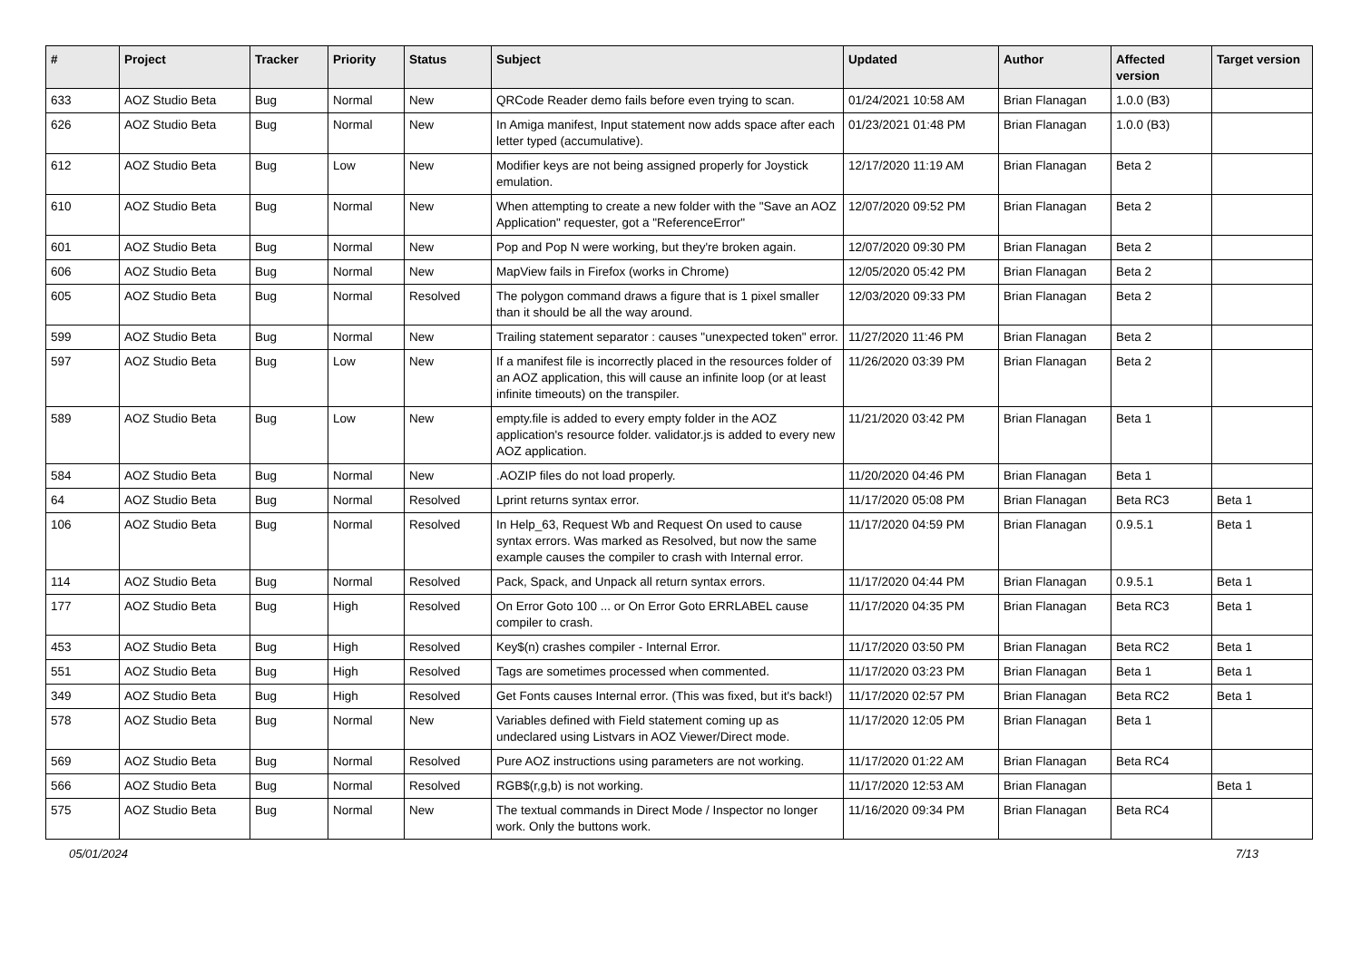| # | Project | Tracker | Priority | Status | Subject | Updated | Author | Affected version | Target version |
| --- | --- | --- | --- | --- | --- | --- | --- | --- | --- |
| 633 | AOZ Studio Beta | Bug | Normal | New | QRCode Reader demo fails before even trying to scan. | 01/24/2021 10:58 AM | Brian Flanagan | 1.0.0 (B3) | |
| 626 | AOZ Studio Beta | Bug | Normal | New | In Amiga manifest, Input statement now adds space after each letter typed (accumulative). | 01/23/2021 01:48 PM | Brian Flanagan | 1.0.0 (B3) | |
| 612 | AOZ Studio Beta | Bug | Low | New | Modifier keys are not being assigned properly for Joystick emulation. | 12/17/2020 11:19 AM | Brian Flanagan | Beta 2 | |
| 610 | AOZ Studio Beta | Bug | Normal | New | When attempting to create a new folder with the "Save an AOZ Application" requester, got a "ReferenceError" | 12/07/2020 09:52 PM | Brian Flanagan | Beta 2 | |
| 601 | AOZ Studio Beta | Bug | Normal | New | Pop and Pop N were working, but they're broken again. | 12/07/2020 09:30 PM | Brian Flanagan | Beta 2 | |
| 606 | AOZ Studio Beta | Bug | Normal | New | MapView fails in Firefox (works in Chrome) | 12/05/2020 05:42 PM | Brian Flanagan | Beta 2 | |
| 605 | AOZ Studio Beta | Bug | Normal | Resolved | The polygon command draws a figure that is 1 pixel smaller than it should be all the way around. | 12/03/2020 09:33 PM | Brian Flanagan | Beta 2 | |
| 599 | AOZ Studio Beta | Bug | Normal | New | Trailing statement separator : causes "unexpected token" error. | 11/27/2020 11:46 PM | Brian Flanagan | Beta 2 | |
| 597 | AOZ Studio Beta | Bug | Low | New | If a manifest file is incorrectly placed in the resources folder of an AOZ application, this will cause an infinite loop (or at least infinite timeouts) on the transpiler. | 11/26/2020 03:39 PM | Brian Flanagan | Beta 2 | |
| 589 | AOZ Studio Beta | Bug | Low | New | empty.file is added to every empty folder in the AOZ application's resource folder. validator.js is added to every new AOZ application. | 11/21/2020 03:42 PM | Brian Flanagan | Beta 1 | |
| 584 | AOZ Studio Beta | Bug | Normal | New | .AOZIP files do not load properly. | 11/20/2020 04:46 PM | Brian Flanagan | Beta 1 | |
| 64 | AOZ Studio Beta | Bug | Normal | Resolved | Lprint returns syntax error. | 11/17/2020 05:08 PM | Brian Flanagan | Beta RC3 | Beta 1 |
| 106 | AOZ Studio Beta | Bug | Normal | Resolved | In Help_63, Request Wb and Request On used to cause syntax errors. Was marked as Resolved, but now the same example causes the compiler to crash with Internal error. | 11/17/2020 04:59 PM | Brian Flanagan | 0.9.5.1 | Beta 1 |
| 114 | AOZ Studio Beta | Bug | Normal | Resolved | Pack, Spack, and Unpack all return syntax errors. | 11/17/2020 04:44 PM | Brian Flanagan | 0.9.5.1 | Beta 1 |
| 177 | AOZ Studio Beta | Bug | High | Resolved | On Error Goto 100 ... or On Error Goto ERRLABEL cause compiler to crash. | 11/17/2020 04:35 PM | Brian Flanagan | Beta RC3 | Beta 1 |
| 453 | AOZ Studio Beta | Bug | High | Resolved | Key$(n) crashes compiler - Internal Error. | 11/17/2020 03:50 PM | Brian Flanagan | Beta RC2 | Beta 1 |
| 551 | AOZ Studio Beta | Bug | High | Resolved | Tags are sometimes processed when commented. | 11/17/2020 03:23 PM | Brian Flanagan | Beta 1 | Beta 1 |
| 349 | AOZ Studio Beta | Bug | High | Resolved | Get Fonts causes Internal error. (This was fixed, but it's back!) | 11/17/2020 02:57 PM | Brian Flanagan | Beta RC2 | Beta 1 |
| 578 | AOZ Studio Beta | Bug | Normal | New | Variables defined with Field statement coming up as undeclared using Listvars in AOZ Viewer/Direct mode. | 11/17/2020 12:05 PM | Brian Flanagan | Beta 1 | |
| 569 | AOZ Studio Beta | Bug | Normal | Resolved | Pure AOZ instructions using parameters are not working. | 11/17/2020 01:22 AM | Brian Flanagan | Beta RC4 | |
| 566 | AOZ Studio Beta | Bug | Normal | Resolved | RGB$(r,g,b) is not working. | 11/17/2020 12:53 AM | Brian Flanagan | | Beta 1 |
| 575 | AOZ Studio Beta | Bug | Normal | New | The textual commands in Direct Mode / Inspector no longer work. Only the buttons work. | 11/16/2020 09:34 PM | Brian Flanagan | Beta RC4 | |
05/01/2024 7/13